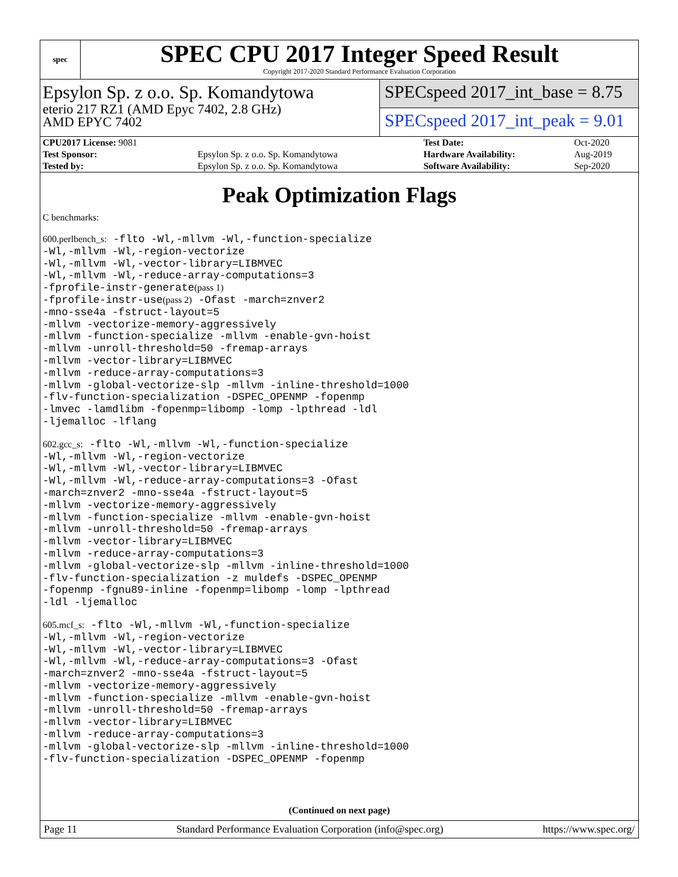spec
SPEC CPU 2017 Integer Speed Result
Copyright 2017-2020 Standard Performance Evaluation Corporation
Epsylon Sp. z o.o. Sp. Komandytowa
eterio 217 RZ1 (AMD Epyc 7402, 2.8 GHz)
AMD EPYC 7402
SPECspeed 2017_int_base = 8.75
SPECspeed 2017_int_peak = 9.01
| CPU2017 License: 9081 | | Test Date: | Oct-2020 |
| Test Sponsor: | Epsylon Sp. z o.o. Sp. Komandytowa | Hardware Availability: | Aug-2019 |
| Tested by: | Epsylon Sp. z o.o. Sp. Komandytowa | Software Availability: | Sep-2020 |
Peak Optimization Flags
C benchmarks:
600.perlbench_s: -flto -Wl,-mllvm -Wl,-function-specialize
-Wl,-mllvm -Wl,-region-vectorize
-Wl,-mllvm -Wl,-vector-library=LIBMVEC
-Wl,-mllvm -Wl,-reduce-array-computations=3
-fprofile-instr-generate(pass 1)
-fprofile-instr-use(pass 2) -Ofast -march=znver2
-mno-sse4a -fstruct-layout=5
-mllvm -vectorize-memory-aggressively
-mllvm -function-specialize -mllvm -enable-gvn-hoist
-mllvm -unroll-threshold=50 -fremap-arrays
-mllvm -vector-library=LIBMVEC
-mllvm -reduce-array-computations=3
-mllvm -global-vectorize-slp -mllvm -inline-threshold=1000
-flv-function-specialization -DSPEC_OPENMP -fopenmp
-lmvec -lamdlibm -fopenmp=libomp -lomp -lpthread -ldl
-ljemalloc -lflang
602.gcc_s: -flto -Wl,-mllvm -Wl,-function-specialize
-Wl,-mllvm -Wl,-region-vectorize
-Wl,-mllvm -Wl,-vector-library=LIBMVEC
-Wl,-mllvm -Wl,-reduce-array-computations=3 -Ofast
-march=znver2 -mno-sse4a -fstruct-layout=5
-mllvm -vectorize-memory-aggressively
-mllvm -function-specialize -mllvm -enable-gvn-hoist
-mllvm -unroll-threshold=50 -fremap-arrays
-mllvm -vector-library=LIBMVEC
-mllvm -reduce-array-computations=3
-mllvm -global-vectorize-slp -mllvm -inline-threshold=1000
-flv-function-specialization -z muldefs -DSPEC_OPENMP
-fopenmp -fgnu89-inline -fopenmp=libomp -lomp -lpthread
-ldl -ljemalloc
605.mcf_s: -flto -Wl,-mllvm -Wl,-function-specialize
-Wl,-mllvm -Wl,-region-vectorize
-Wl,-mllvm -Wl,-vector-library=LIBMVEC
-Wl,-mllvm -Wl,-reduce-array-computations=3 -Ofast
-march=znver2 -mno-sse4a -fstruct-layout=5
-mllvm -vectorize-memory-aggressively
-mllvm -function-specialize -mllvm -enable-gvn-hoist
-mllvm -unroll-threshold=50 -fremap-arrays
-mllvm -vector-library=LIBMVEC
-mllvm -reduce-array-computations=3
-mllvm -global-vectorize-slp -mllvm -inline-threshold=1000
-flv-function-specialization -DSPEC_OPENMP -fopenmp
(Continued on next page)
Page 11 Standard Performance Evaluation Corporation (info@spec.org) https://www.spec.org/